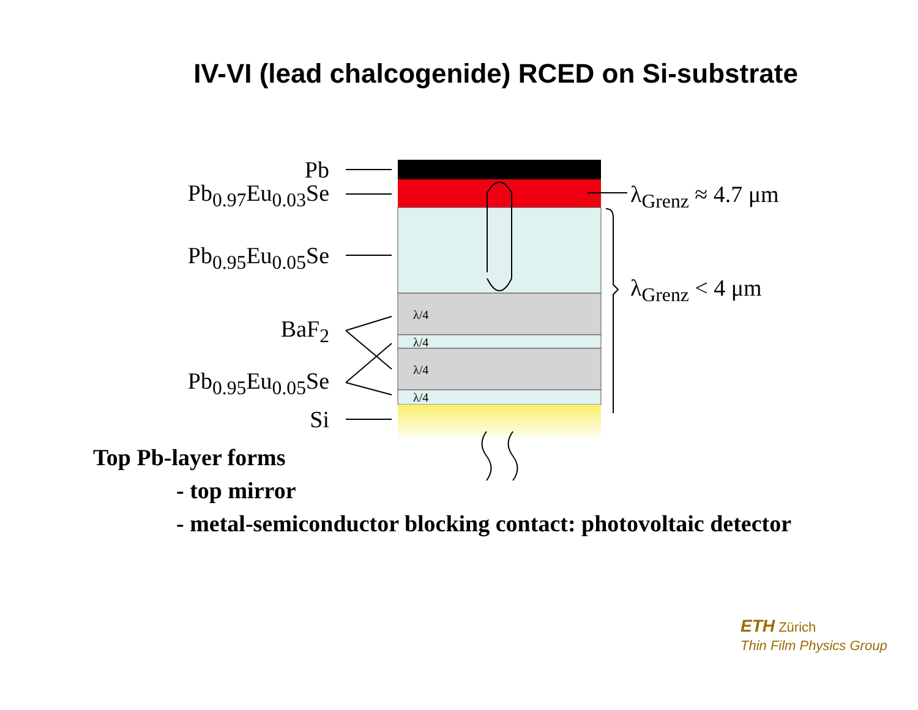IV-VI (lead chalcogenide) RCED on Si-substrate
Pb
Pb<sub>0.97</sub>Eu<sub>0.03</sub>Se
Pb<sub>0.95</sub>Eu<sub>0.05</sub>Se
BaF<sub>2</sub>
Pb<sub>0.95</sub>Eu<sub>0.05</sub>Se
Si
λ<sub>Grenz</sub> ≈ 4.7 μm
λ<sub>Grenz</sub> < 4 μm
λ/4
λ/4
λ/4
λ/4
Top Pb-layer forms
- top mirror
- metal-semiconductor blocking contact: photovoltaic detector
ETH Zürich
Thin Film Physics Group